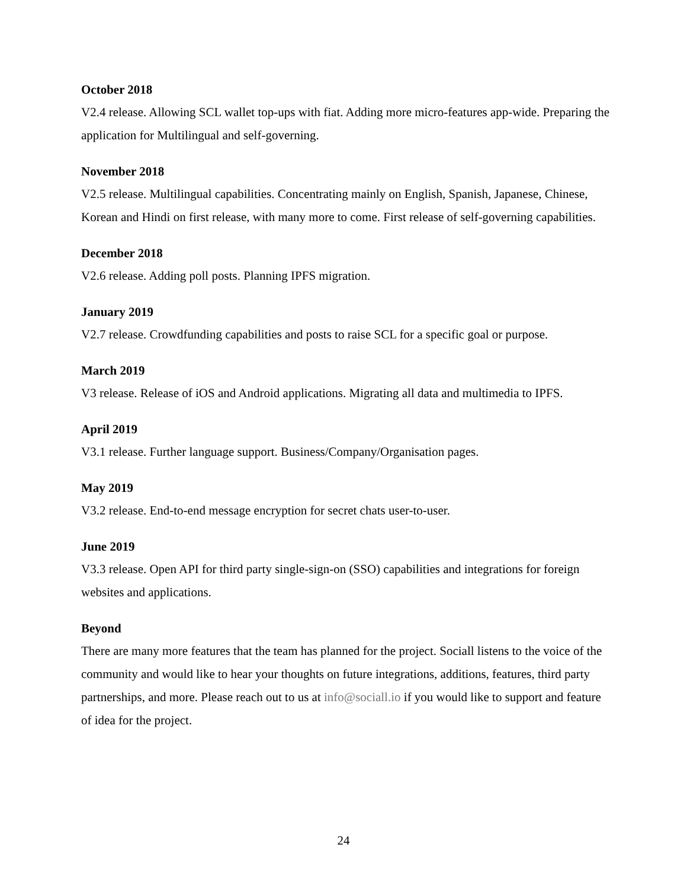October 2018
V2.4 release. Allowing SCL wallet top-ups with fiat. Adding more micro-features app-wide. Preparing the application for Multilingual and self-governing.
November 2018
V2.5 release. Multilingual capabilities. Concentrating mainly on English, Spanish, Japanese, Chinese, Korean and Hindi on first release, with many more to come. First release of self-governing capabilities.
December 2018
V2.6 release. Adding poll posts. Planning IPFS migration.
January 2019
V2.7 release. Crowdfunding capabilities and posts to raise SCL for a specific goal or purpose.
March 2019
V3 release. Release of iOS and Android applications. Migrating all data and multimedia to IPFS.
April 2019
V3.1 release. Further language support. Business/Company/Organisation pages.
May 2019
V3.2 release. End-to-end message encryption for secret chats user-to-user.
June 2019
V3.3 release. Open API for third party single-sign-on (SSO) capabilities and integrations for foreign websites and applications.
Beyond
There are many more features that the team has planned for the project. Sociall listens to the voice of the community and would like to hear your thoughts on future integrations, additions, features, third party partnerships, and more. Please reach out to us at info@sociall.io if you would like to support and feature of idea for the project.
24